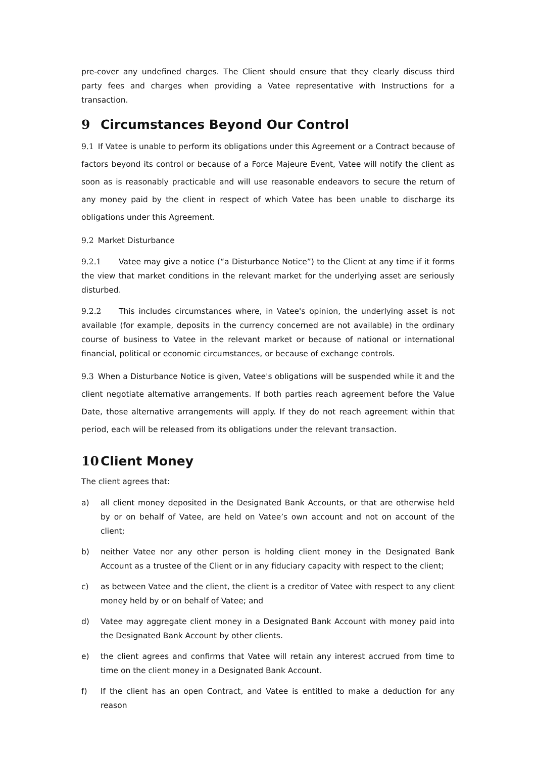pre-cover any undefined charges. The Client should ensure that they clearly discuss third party fees and charges when providing a Vatee representative with Instructions for a transaction.
9 Circumstances Beyond Our Control
9.1 If Vatee is unable to perform its obligations under this Agreement or a Contract because of factors beyond its control or because of a Force Majeure Event, Vatee will notify the client as soon as is reasonably practicable and will use reasonable endeavors to secure the return of any money paid by the client in respect of which Vatee has been unable to discharge its obligations under this Agreement.
9.2 Market Disturbance
9.2.1 Vatee may give a notice (“a Disturbance Notice”) to the Client at any time if it forms the view that market conditions in the relevant market for the underlying asset are seriously disturbed.
9.2.2 This includes circumstances where, in Vatee's opinion, the underlying asset is not available (for example, deposits in the currency concerned are not available) in the ordinary course of business to Vatee in the relevant market or because of national or international financial, political or economic circumstances, or because of exchange controls.
9.3 When a Disturbance Notice is given, Vatee's obligations will be suspended while it and the client negotiate alternative arrangements. If both parties reach agreement before the Value Date, those alternative arrangements will apply. If they do not reach agreement within that period, each will be released from its obligations under the relevant transaction.
10 Client Money
The client agrees that:
a) all client money deposited in the Designated Bank Accounts, or that are otherwise held by or on behalf of Vatee, are held on Vatee’s own account and not on account of the client;
b) neither Vatee nor any other person is holding client money in the Designated Bank Account as a trustee of the Client or in any fiduciary capacity with respect to the client;
c) as between Vatee and the client, the client is a creditor of Vatee with respect to any client money held by or on behalf of Vatee; and
d) Vatee may aggregate client money in a Designated Bank Account with money paid into the Designated Bank Account by other clients.
e) the client agrees and confirms that Vatee will retain any interest accrued from time to time on the client money in a Designated Bank Account.
f) If the client has an open Contract, and Vatee is entitled to make a deduction for any reason